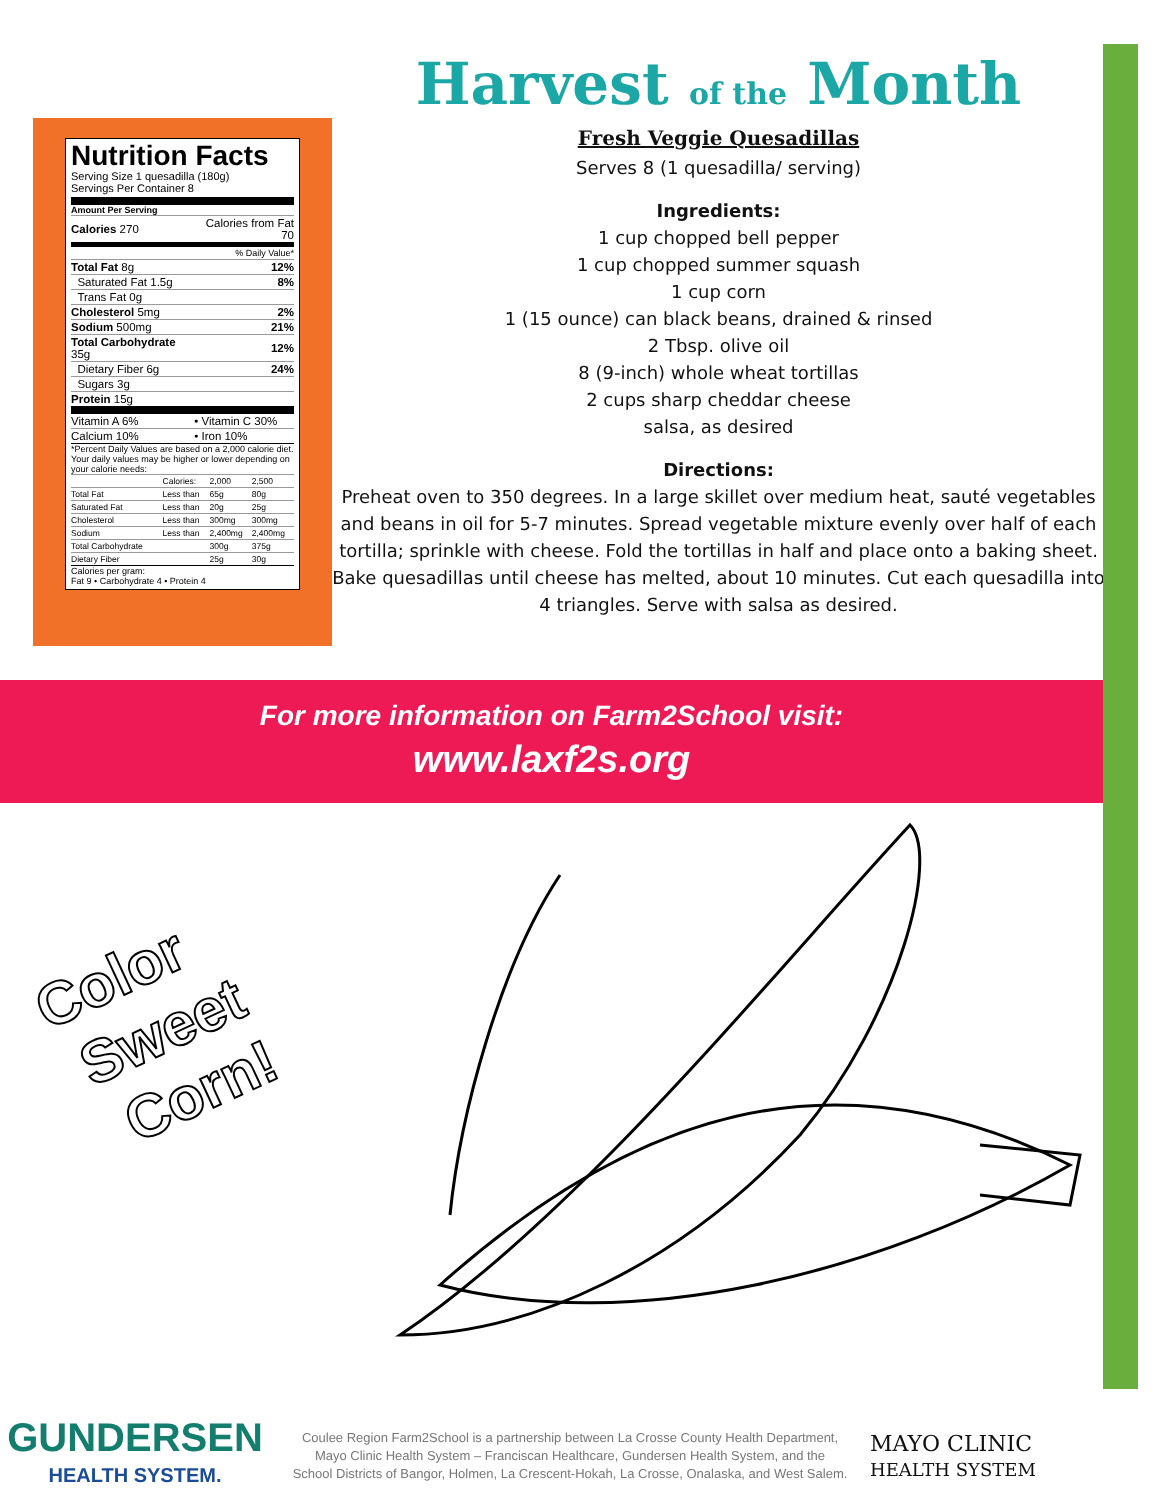Nutrition Facts
Serving Size 1 quesadilla (180g)
Servings Per Container 8
Amount Per Serving
| Calories 270 | Calories from Fat 70 |
| % Daily Value* | |
| Total Fat 8g | 12% |
| Saturated Fat 1.5g | 8% |
| Trans Fat 0g | |
| Cholesterol 5mg | 2% |
| Sodium 500mg | 21% |
| Total Carbohydrate 35g | 12% |
| Dietary Fiber 6g | 24% |
| Sugars 3g | |
| Protein 15g | |
| Vitamin A 6% | • Vitamin C 30% |
| Calcium 10% | • Iron 10% |
*Percent Daily Values are based on a 2,000 calorie diet. Your daily values may be higher or lower depending on your calorie needs:
| | Calories: | 2,000 | 2,500 |
| Total Fat | Less than | 65g | 80g |
| Saturated Fat | Less than | 20g | 25g |
| Cholesterol | Less than | 300mg | 300mg |
| Sodium | Less than | 2,400mg | 2,400mg |
| Total Carbohydrate | | 300g | 375g |
| Dietary Fiber | | 25g | 30g |
Calories per gram:
Fat 9 • Carbohydrate 4 • Protein 4
Harvest of the Month
Fresh Veggie Quesadillas
Serves 8 (1 quesadilla/ serving)
Ingredients:
1 cup chopped bell pepper
1 cup chopped summer squash
1 cup corn
1 (15 ounce) can black beans, drained & rinsed
2 Tbsp. olive oil
8 (9-inch) whole wheat tortillas
2 cups sharp cheddar cheese
salsa, as desired
Directions:
Preheat oven to 350 degrees. In a large skillet over medium heat, sauté vegetables and beans in oil for 5-7 minutes. Spread vegetable mixture evenly over half of each tortilla; sprinkle with cheese. Fold the tortillas in half and place onto a baking sheet. Bake quesadillas until cheese has melted, about 10 minutes. Cut each quesadilla into 4 triangles. Serve with salsa as desired.
For more information on Farm2School visit:
www.laxf2s.org
Color
Sweet
Corn!
GUNDERSEN
HEALTH SYSTEM.
Coulee Region Farm2School is a partnership between La Crosse County Health Department,
Mayo Clinic Health System – Franciscan Healthcare, Gundersen Health System, and the
School Districts of Bangor, Holmen, La Crescent-Hokah, La Crosse, Onalaska, and West Salem.
MAYO CLINIC
HEALTH SYSTEM